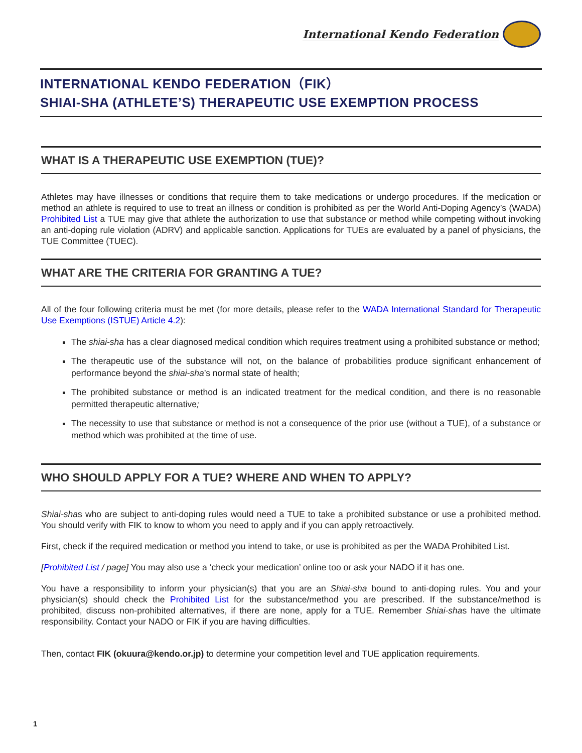International Kendo Federation
INTERNATIONAL KENDO FEDERATION（FIK）
SHIAI-SHA (ATHLETE’S) THERAPEUTIC USE EXEMPTION PROCESS
WHAT IS A THERAPEUTIC USE EXEMPTION (TUE)?
Athletes may have illnesses or conditions that require them to take medications or undergo procedures. If the medication or method an athlete is required to use to treat an illness or condition is prohibited as per the World Anti-Doping Agency’s (WADA) Prohibited List a TUE may give that athlete the authorization to use that substance or method while competing without invoking an anti-doping rule violation (ADRV) and applicable sanction. Applications for TUEs are evaluated by a panel of physicians, the TUE Committee (TUEC).
WHAT ARE THE CRITERIA FOR GRANTING A TUE?
All of the four following criteria must be met (for more details, please refer to the WADA International Standard for Therapeutic Use Exemptions (ISTUE) Article 4.2):
The shiai-sha has a clear diagnosed medical condition which requires treatment using a prohibited substance or method;
The therapeutic use of the substance will not, on the balance of probabilities produce significant enhancement of performance beyond the shiai-sha’s normal state of health;
The prohibited substance or method is an indicated treatment for the medical condition, and there is no reasonable permitted therapeutic alternative;
The necessity to use that substance or method is not a consequence of the prior use (without a TUE), of a substance or method which was prohibited at the time of use.
WHO SHOULD APPLY FOR A TUE? WHERE AND WHEN TO APPLY?
Shiai-shas who are subject to anti-doping rules would need a TUE to take a prohibited substance or use a prohibited method. You should verify with FIK to know to whom you need to apply and if you can apply retroactively.
First, check if the required medication or method you intend to take, or use is prohibited as per the WADA Prohibited List.
[Prohibited List / page] You may also use a ‘check your medication’ online too or ask your NADO if it has one.
You have a responsibility to inform your physician(s) that you are an Shiai-sha bound to anti-doping rules. You and your physician(s) should check the Prohibited List for the substance/method you are prescribed. If the substance/method is prohibited, discuss non-prohibited alternatives, if there are none, apply for a TUE. Remember Shiai-shas have the ultimate responsibility. Contact your NADO or FIK if you are having difficulties.
Then, contact FIK (okuura@kendo.or.jp) to determine your competition level and TUE application requirements.
1